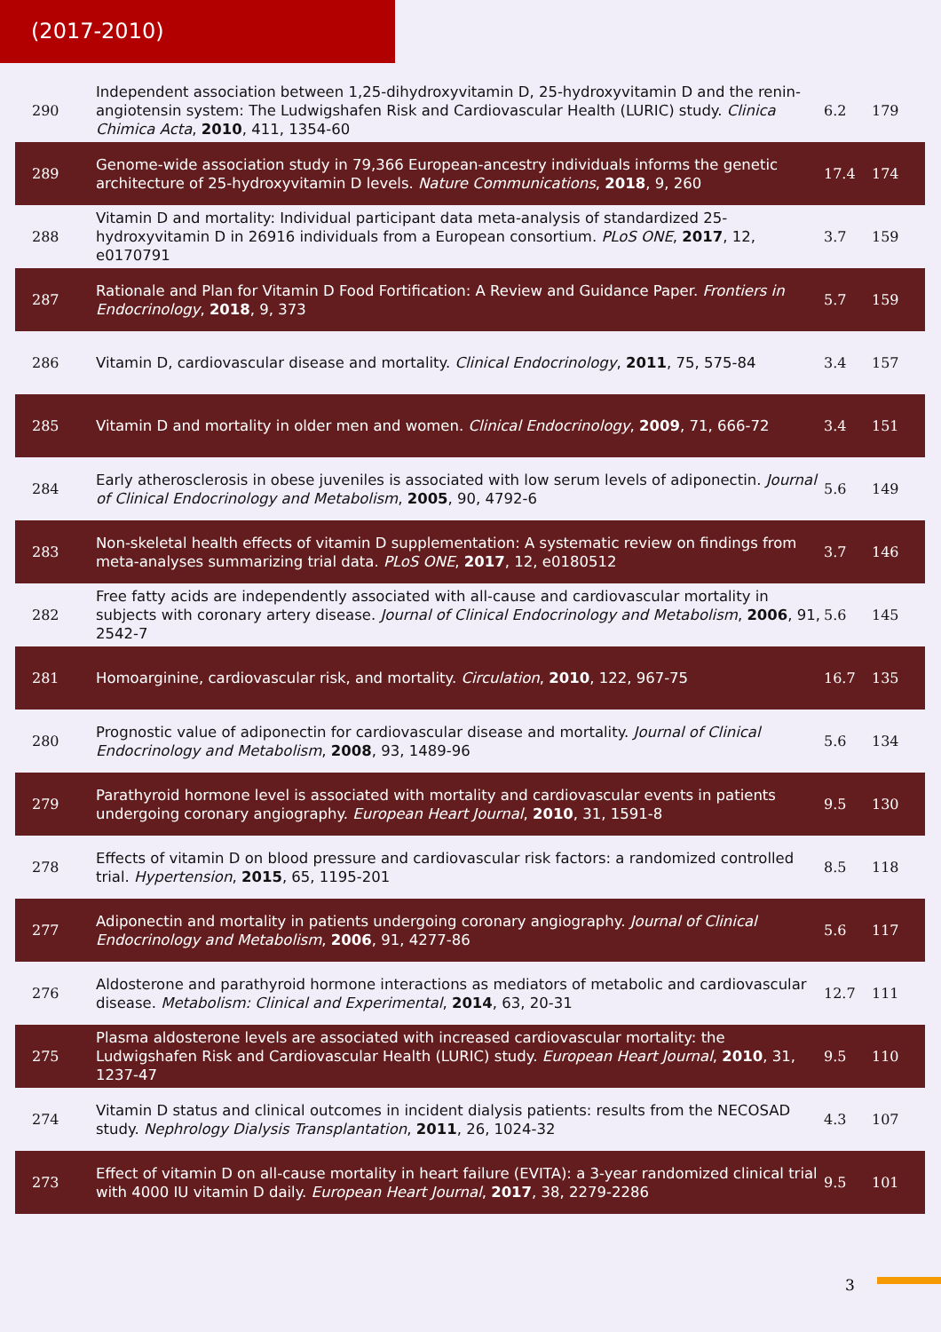(2017-2010)
| 290 | Independent association between 1,25-dihydroxyvitamin D, 25-hydroxyvitamin D and the renin-angiotensin system: The Ludwigshafen Risk and Cardiovascular Health (LURIC) study. Clinica Chimica Acta , 2010 , 411, 1354-60 | 6.2 | 179 |
| 289 | Genome-wide association study in 79,366 European-ancestry individuals informs the genetic architecture of 25-hydroxyvitamin D levels. Nature Communications , 2018 , 9, 260 | 17.4 | 174 |
| 288 | Vitamin D and mortality: Individual participant data meta-analysis of standardized 25-hydroxyvitamin D in 26916 individuals from a European consortium. PLoS ONE , 2017 , 12, e0170791 | 3.7 | 159 |
| 287 | Rationale and Plan for Vitamin D Food Fortification: A Review and Guidance Paper. Frontiers in Endocrinology , 2018 , 9, 373 | 5.7 | 159 |
| 286 | Vitamin D, cardiovascular disease and mortality. Clinical Endocrinology , 2011 , 75, 575-84 | 3.4 | 157 |
| 285 | Vitamin D and mortality in older men and women. Clinical Endocrinology , 2009 , 71, 666-72 | 3.4 | 151 |
| 284 | Early atherosclerosis in obese juveniles is associated with low serum levels of adiponectin. Journal of Clinical Endocrinology and Metabolism , 2005 , 90, 4792-6 | 5.6 | 149 |
| 283 | Non-skeletal health effects of vitamin D supplementation: A systematic review on findings from meta-analyses summarizing trial data. PLoS ONE , 2017 , 12, e0180512 | 3.7 | 146 |
| 282 | Free fatty acids are independently associated with all-cause and cardiovascular mortality in subjects with coronary artery disease. Journal of Clinical Endocrinology and Metabolism , 2006 , 91, 2542-7 | 5.6 | 145 |
| 281 | Homoarginine, cardiovascular risk, and mortality. Circulation , 2010 , 122, 967-75 | 16.7 | 135 |
| 280 | Prognostic value of adiponectin for cardiovascular disease and mortality. Journal of Clinical Endocrinology and Metabolism , 2008 , 93, 1489-96 | 5.6 | 134 |
| 279 | Parathyroid hormone level is associated with mortality and cardiovascular events in patients undergoing coronary angiography. European Heart Journal , 2010 , 31, 1591-8 | 9.5 | 130 |
| 278 | Effects of vitamin D on blood pressure and cardiovascular risk factors: a randomized controlled trial. Hypertension , 2015 , 65, 1195-201 | 8.5 | 118 |
| 277 | Adiponectin and mortality in patients undergoing coronary angiography. Journal of Clinical Endocrinology and Metabolism , 2006 , 91, 4277-86 | 5.6 | 117 |
| 276 | Aldosterone and parathyroid hormone interactions as mediators of metabolic and cardiovascular disease. Metabolism: Clinical and Experimental , 2014 , 63, 20-31 | 12.7 | 111 |
| 275 | Plasma aldosterone levels are associated with increased cardiovascular mortality: the Ludwigshafen Risk and Cardiovascular Health (LURIC) study. European Heart Journal , 2010 , 31, 1237-47 | 9.5 | 110 |
| 274 | Vitamin D status and clinical outcomes in incident dialysis patients: results from the NECOSAD study. Nephrology Dialysis Transplantation , 2011 , 26, 1024-32 | 4.3 | 107 |
| 273 | Effect of vitamin D on all-cause mortality in heart failure (EVITA): a 3-year randomized clinical trial with 4000 IU vitamin D daily. European Heart Journal , 2017 , 38, 2279-2286 | 9.5 | 101 |
3